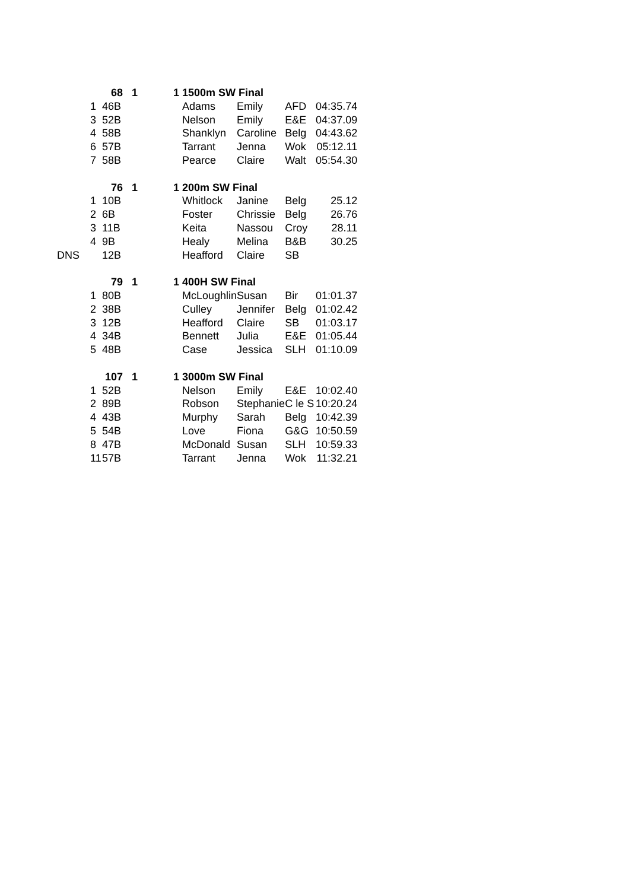| | | 68 | 1 | 1 1500m SW Final | | | |
| | 1 | 46B | | Adams | Emily | AFD | 04:35.74 |
| | 3 | 52B | | Nelson | Emily | E&E | 04:37.09 |
| | 4 | 58B | | Shanklyn | Caroline | Belg | 04:43.62 |
| | 6 | 57B | | Tarrant | Jenna | Wok | 05:12.11 |
| | 7 | 58B | | Pearce | Claire | Walt | 05:54.30 |
| | | 76 | 1 | 1 200m SW Final | | | |
| | 1 | 10B | | Whitlock | Janine | Belg | 25.12 |
| | 2 | 6B | | Foster | Chrissie | Belg | 26.76 |
| | 3 | 11B | | Keita | Nassou | Croy | 28.11 |
| | 4 | 9B | | Healy | Melina | B&B | 30.25 |
| DNS | | 12B | | Heafford | Claire | SB | |
| | | 79 | 1 | 1 400H SW Final | | | |
| | 1 | 80B | | McLoughlin | Susan | Bir | 01:01.37 |
| | 2 | 38B | | Culley | Jennifer | Belg | 01:02.42 |
| | 3 | 12B | | Heafford | Claire | SB | 01:03.17 |
| | 4 | 34B | | Bennett | Julia | E&E | 01:05.44 |
| | 5 | 48B | | Case | Jessica | SLH | 01:10.09 |
| | | 107 | 1 | 1 3000m SW Final | | | |
| | 1 | 52B | | Nelson | Emily | E&E | 10:02.40 |
| | 2 | 89B | | Robson | Stephanie | C le S | 10:20.24 |
| | 4 | 43B | | Murphy | Sarah | Belg | 10:42.39 |
| | 5 | 54B | | Love | Fiona | G&G | 10:50.59 |
| | 8 | 47B | | McDonald | Susan | SLH | 10:59.33 |
| | 11 | 57B | | Tarrant | Jenna | Wok | 11:32.21 |